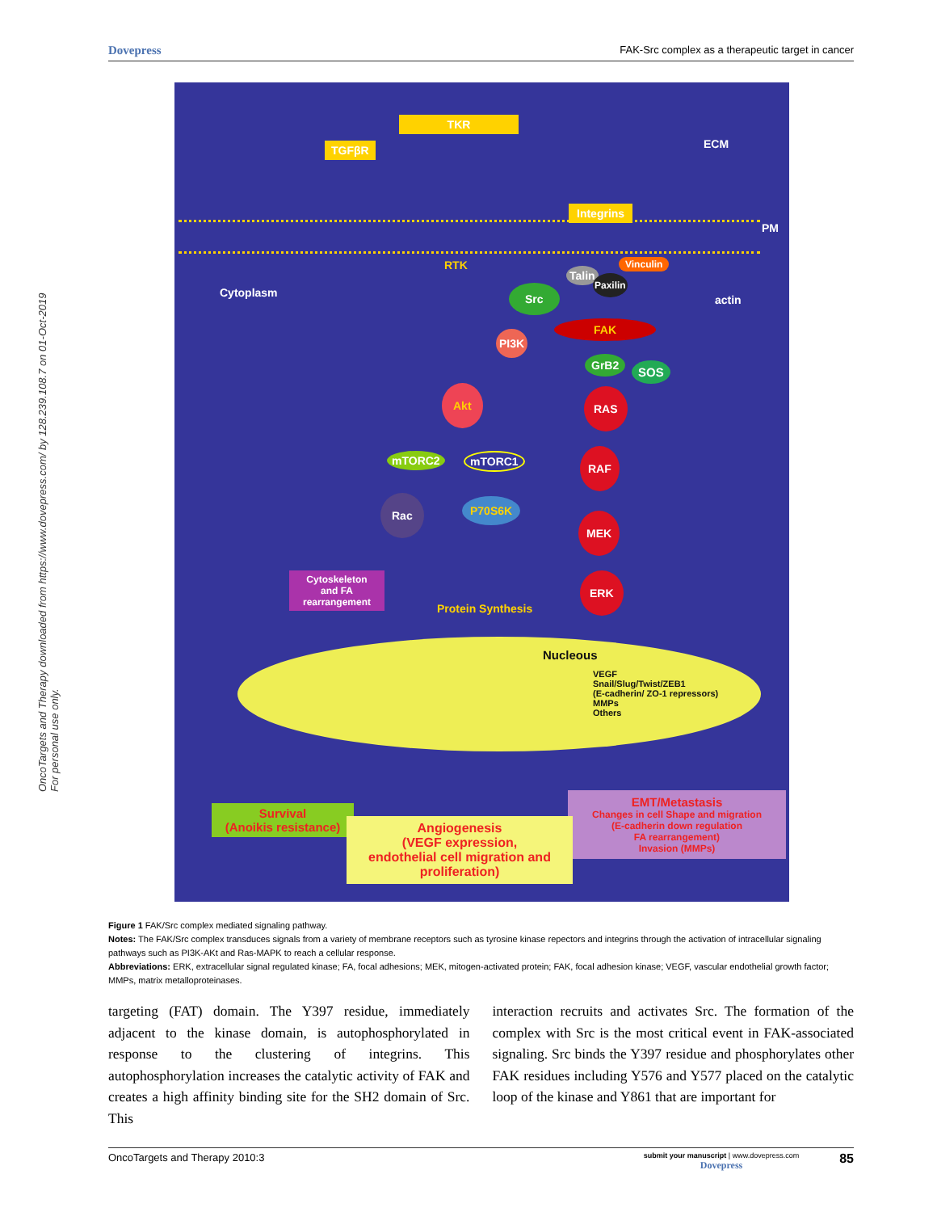OncoTargets and Therapy downloaded from https://www.dovepress.com/ by 128.239.108.7 on 01-Oct-2019
For personal use only.
Dovepress FAK-Src complex as a therapeutic target in cancer
TKR
TGFβR ECM
Integrins
PM
Cytoplasm
RTK
Talin
Vinculin
Paxilin
actin
Src
FAK
PI3K
GrB2 SOS
Akt RAS
mTORC2 mTORC1 RAF
Rac P70S6K
MEK
Cytoskeleton
and FA
rearrangement
Protein Synthesis
ERK
Nucleous
VEGF
Snail/Slug/Twist/ZEB1
(E-cadherin/ ZO-1 repressors)
MMPs
Others
Survival
(Anoikis resistance)
EMT/Metastasis
Changes in cell Shape and migration
(E-cadherin down regulation
FA rearrangement)
Invasion (MMPs)
Angiogenesis
(VEGF expression,
endothelial cell migration and
proliferation)
Figure 1 FAK/Src complex mediated signaling pathway.
Notes: The FAK/Src complex transduces signals from a variety of membrane receptors such as tyrosine kinase repectors and integrins through the activation of intracellular signaling pathways such as PI3K-AKt and Ras-MAPK to reach a cellular response.
Abbreviations: ERK, extracellular signal regulated kinase; FA, focal adhesions; MEK, mitogen-activated protein; FAK, focal adhesion kinase; VEGF, vascular endothelial growth factor; MMPs, matrix metalloproteinases.
targeting (FAT) domain. The Y397 residue, immediately adjacent to the kinase domain, is autophosphorylated in response to the clustering of integrins. This autophosphorylation increases the catalytic activity of FAK and creates a high affinity binding site for the SH2 domain of Src. This
interaction recruits and activates Src. The formation of the complex with Src is the most critical event in FAK-associated signaling. Src binds the Y397 residue and phosphorylates other FAK residues including Y576 and Y577 placed on the catalytic loop of the kinase and Y861 that are important for
OncoTargets and Therapy 2010:3 submit your manuscript | www.dovepress.com
Dovepress 85